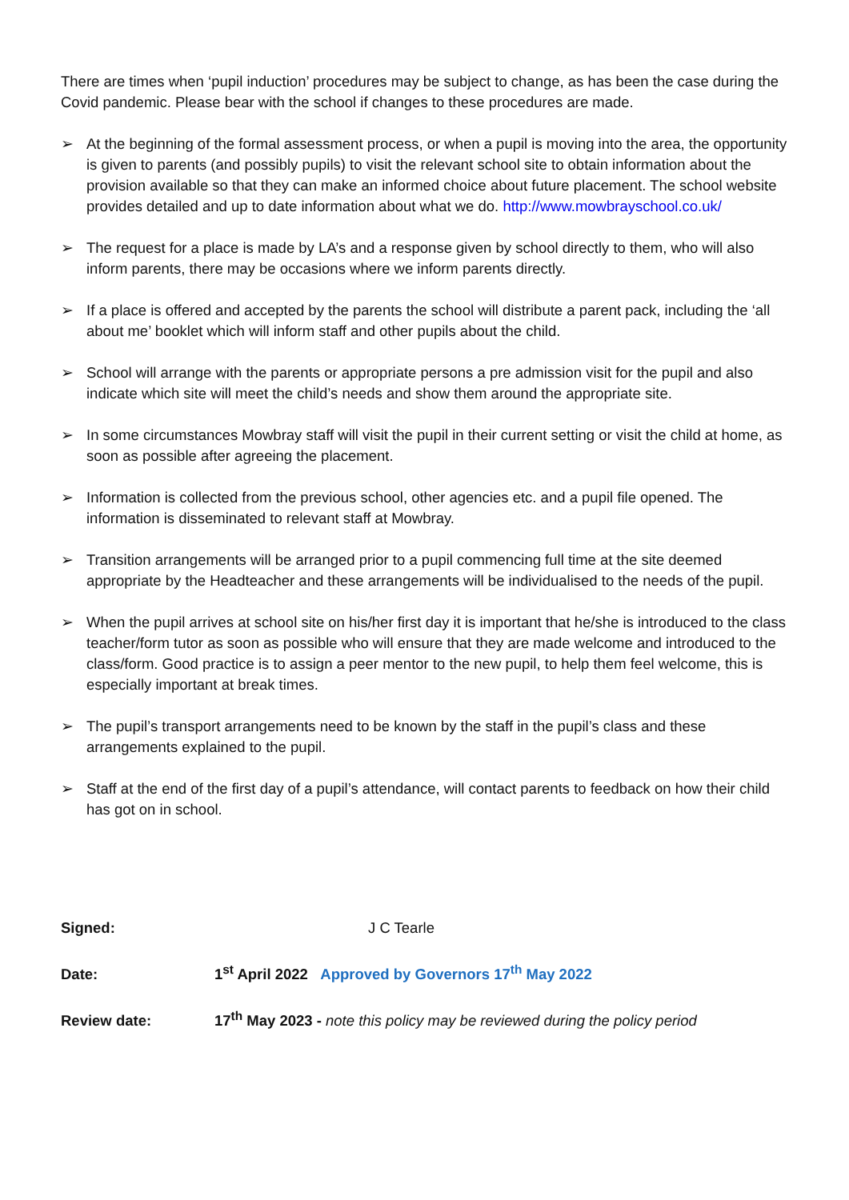There are times when ‘pupil induction’ procedures may be subject to change, as has been the case during the Covid pandemic. Please bear with the school if changes to these procedures are made.
➢ At the beginning of the formal assessment process, or when a pupil is moving into the area, the opportunity is given to parents (and possibly pupils) to visit the relevant school site to obtain information about the provision available so that they can make an informed choice about future placement. The school website provides detailed and up to date information about what we do. http://www.mowbrayschool.co.uk/
➢ The request for a place is made by LA’s and a response given by school directly to them, who will also inform parents, there may be occasions where we inform parents directly.
➢ If a place is offered and accepted by the parents the school will distribute a parent pack, including the ‘all about me’ booklet which will inform staff and other pupils about the child.
➢ School will arrange with the parents or appropriate persons a pre admission visit for the pupil and also indicate which site will meet the child’s needs and show them around the appropriate site.
➢ In some circumstances Mowbray staff will visit the pupil in their current setting or visit the child at home, as soon as possible after agreeing the placement.
➢ Information is collected from the previous school, other agencies etc. and a pupil file opened. The information is disseminated to relevant staff at Mowbray.
➢ Transition arrangements will be arranged prior to a pupil commencing full time at the site deemed appropriate by the Headteacher and these arrangements will be individualised to the needs of the pupil.
➢ When the pupil arrives at school site on his/her first day it is important that he/she is introduced to the class teacher/form tutor as soon as possible who will ensure that they are made welcome and introduced to the class/form. Good practice is to assign a peer mentor to the new pupil, to help them feel welcome, this is especially important at break times.
➢ The pupil’s transport arrangements need to be known by the staff in the pupil’s class and these arrangements explained to the pupil.
➢ Staff at the end of the first day of a pupil’s attendance, will contact parents to feedback on how their child has got on in school.
Signed: J C Tearle
Date: 1<sup>st</sup> April 2022 Approved by Governors 17<sup>th</sup> May 2022
Review date: 17<sup>th</sup> May 2023 - note this policy may be reviewed during the policy period